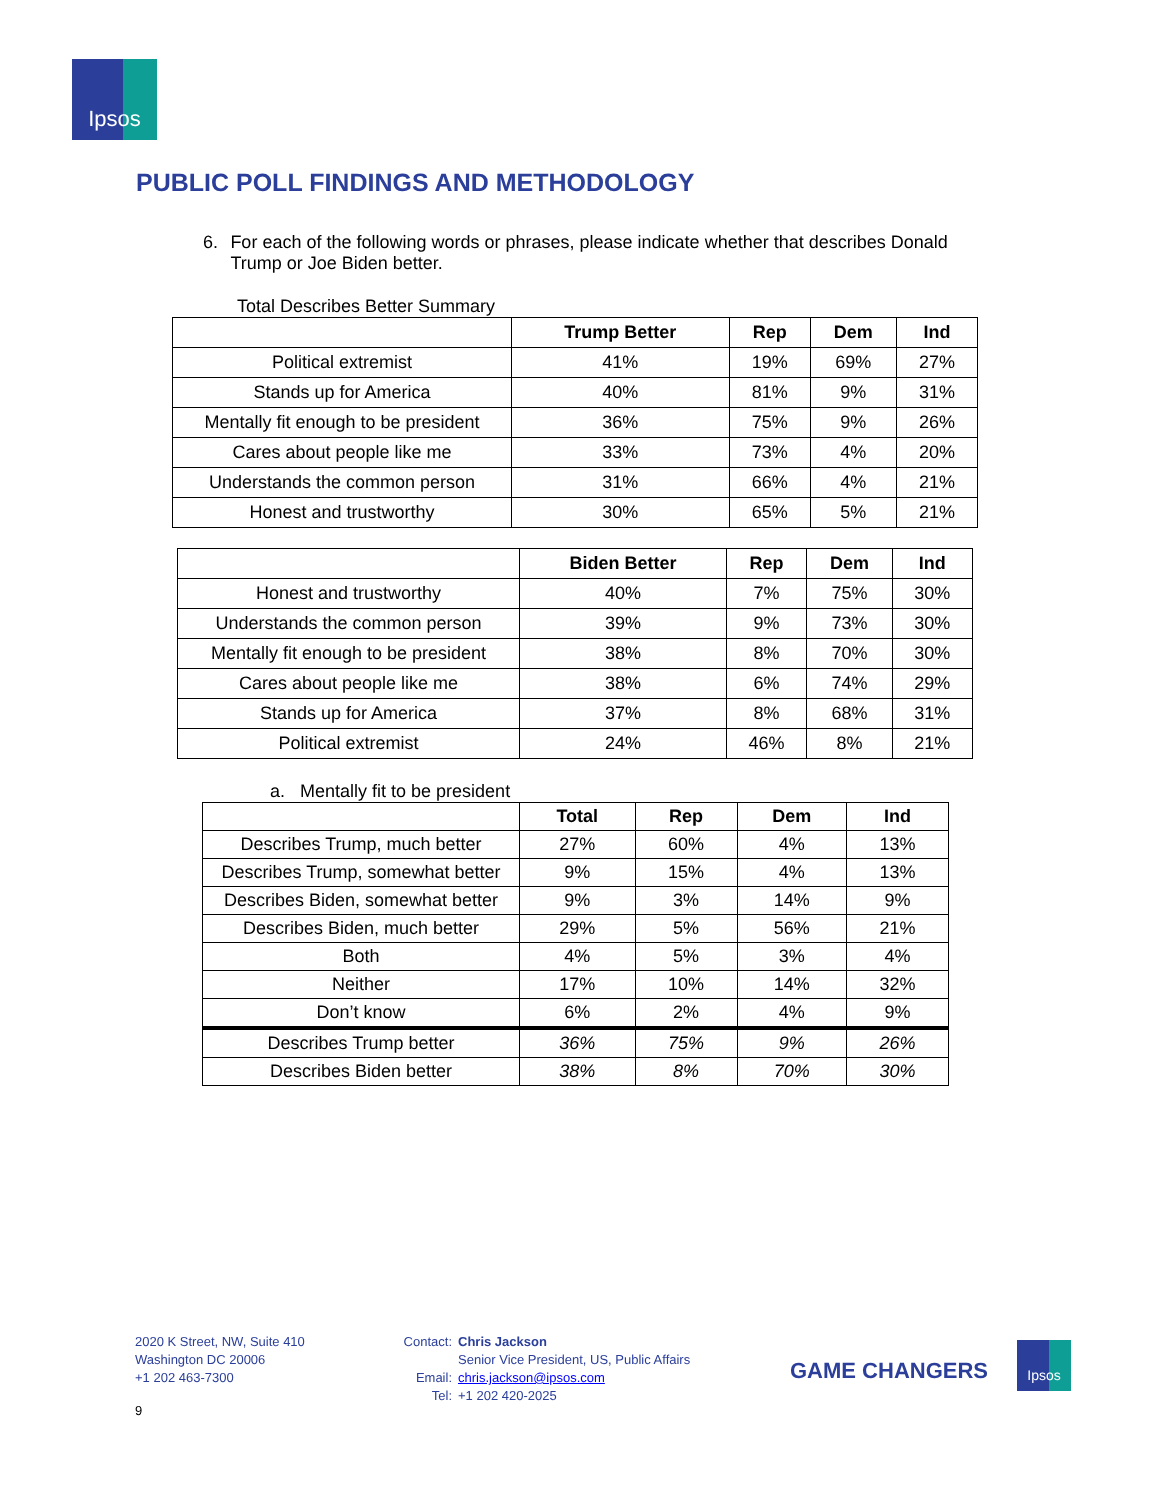Ipsos
PUBLIC POLL FINDINGS AND METHODOLOGY
6. For each of the following words or phrases, please indicate whether that describes Donald Trump or Joe Biden better.
Total Describes Better Summary
| | Trump Better | Rep | Dem | Ind |
| --- | --- | --- | --- | --- |
| Political extremist | 41% | 19% | 69% | 27% |
| Stands up for America | 40% | 81% | 9% | 31% |
| Mentally fit enough to be president | 36% | 75% | 9% | 26% |
| Cares about people like me | 33% | 73% | 4% | 20% |
| Understands the common person | 31% | 66% | 4% | 21% |
| Honest and trustworthy | 30% | 65% | 5% | 21% |
| | Biden Better | Rep | Dem | Ind |
| --- | --- | --- | --- | --- |
| Honest and trustworthy | 40% | 7% | 75% | 30% |
| Understands the common person | 39% | 9% | 73% | 30% |
| Mentally fit enough to be president | 38% | 8% | 70% | 30% |
| Cares about people like me | 38% | 6% | 74% | 29% |
| Stands up for America | 37% | 8% | 68% | 31% |
| Political extremist | 24% | 46% | 8% | 21% |
a. Mentally fit to be president
| | Total | Rep | Dem | Ind |
| --- | --- | --- | --- | --- |
| Describes Trump, much better | 27% | 60% | 4% | 13% |
| Describes Trump, somewhat better | 9% | 15% | 4% | 13% |
| Describes Biden, somewhat better | 9% | 3% | 14% | 9% |
| Describes Biden, much better | 29% | 5% | 56% | 21% |
| Both | 4% | 5% | 3% | 4% |
| Neither | 17% | 10% | 14% | 32% |
| Don’t know | 6% | 2% | 4% | 9% |
| Describes Trump better | 36% | 75% | 9% | 26% |
| Describes Biden better | 38% | 8% | 70% | 30% |
2020 K Street, NW, Suite 410
Washington DC 20006
+1 202 463-7300
Contact: Chris Jackson Senior Vice President, US, Public Affairs Email: chris.jackson@ipsos.com Tel: +1 202 420-2025
GAME CHANGERS
Ipsos
9